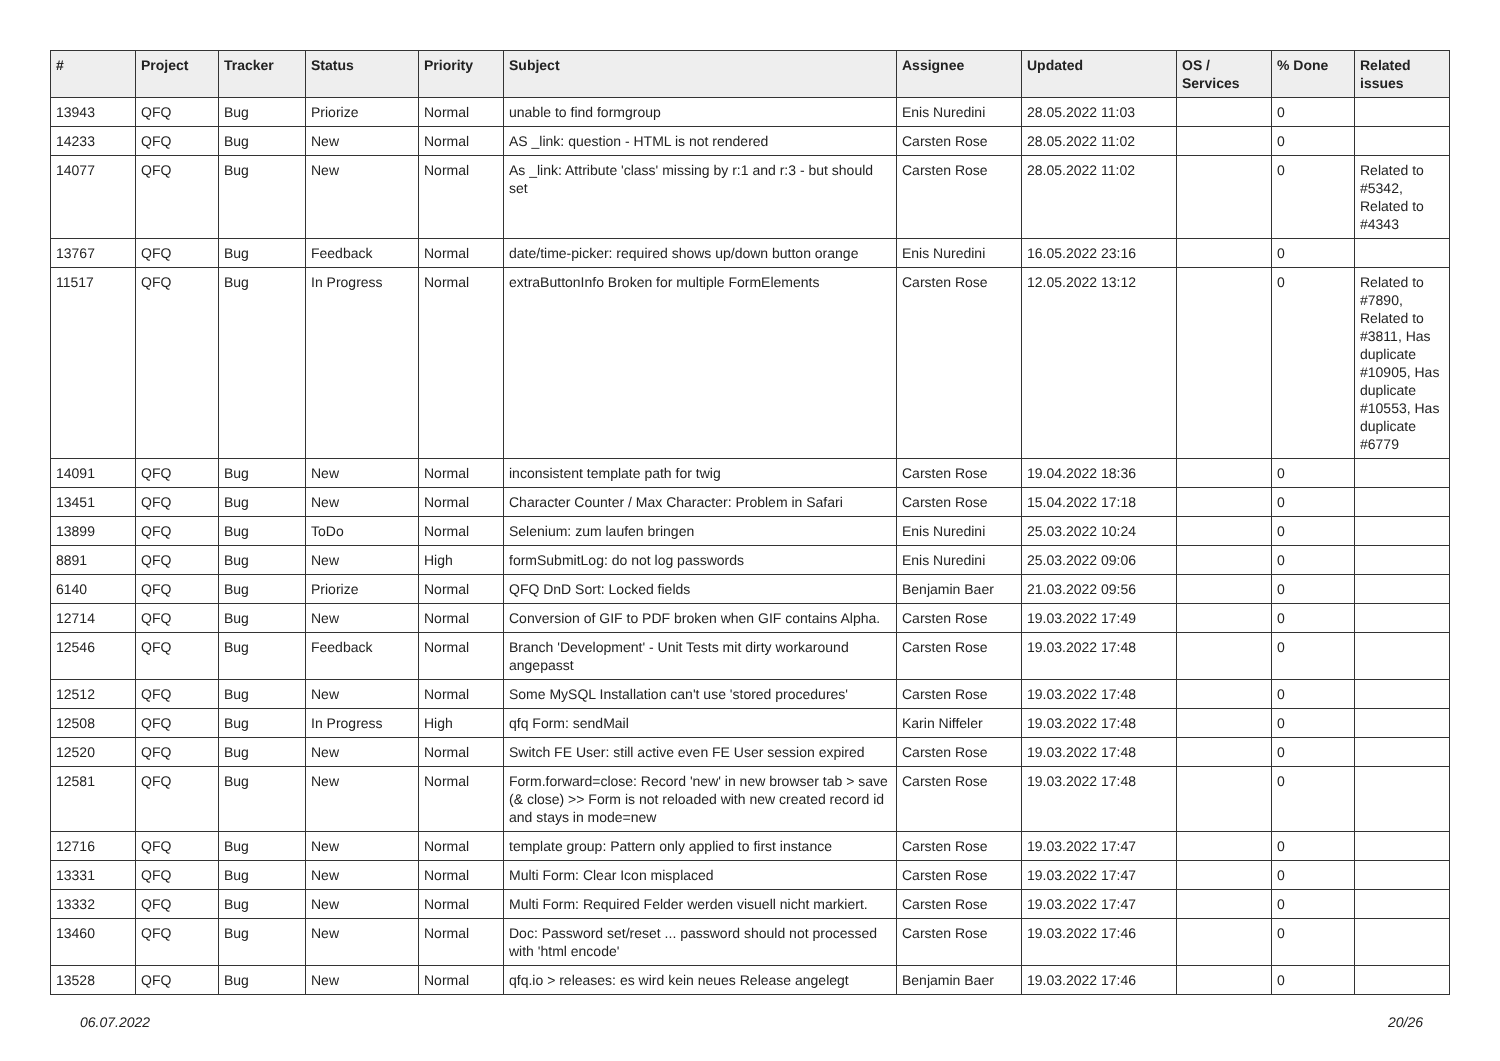| # | Project | Tracker | Status | Priority | Subject | Assignee | Updated | OS / Services | % Done | Related issues |
| --- | --- | --- | --- | --- | --- | --- | --- | --- | --- | --- |
| 13943 | QFQ | Bug | Priorize | Normal | unable to find formgroup | Enis Nuredini | 28.05.2022 11:03 | | 0 | |
| 14233 | QFQ | Bug | New | Normal | AS _link: question - HTML is not rendered | Carsten Rose | 28.05.2022 11:02 | | 0 | |
| 14077 | QFQ | Bug | New | Normal | As _link: Attribute 'class' missing by r:1 and r:3 - but should set | Carsten Rose | 28.05.2022 11:02 | | 0 | Related to #5342, Related to #4343 |
| 13767 | QFQ | Bug | Feedback | Normal | date/time-picker: required shows up/down button orange | Enis Nuredini | 16.05.2022 23:16 | | 0 | |
| 11517 | QFQ | Bug | In Progress | Normal | extraButtonInfo Broken for multiple FormElements | Carsten Rose | 12.05.2022 13:12 | | 0 | Related to #7890, Related to #3811, Has duplicate #10905, Has duplicate #10553, Has duplicate #6779 |
| 14091 | QFQ | Bug | New | Normal | inconsistent template path for twig | Carsten Rose | 19.04.2022 18:36 | | 0 | |
| 13451 | QFQ | Bug | New | Normal | Character Counter / Max Character: Problem in Safari | Carsten Rose | 15.04.2022 17:18 | | 0 | |
| 13899 | QFQ | Bug | ToDo | Normal | Selenium: zum laufen bringen | Enis Nuredini | 25.03.2022 10:24 | | 0 | |
| 8891 | QFQ | Bug | New | High | formSubmitLog: do not log passwords | Enis Nuredini | 25.03.2022 09:06 | | 0 | |
| 6140 | QFQ | Bug | Priorize | Normal | QFQ DnD Sort: Locked fields | Benjamin Baer | 21.03.2022 09:56 | | 0 | |
| 12714 | QFQ | Bug | New | Normal | Conversion of GIF to PDF broken when GIF contains Alpha. | Carsten Rose | 19.03.2022 17:49 | | 0 | |
| 12546 | QFQ | Bug | Feedback | Normal | Branch 'Development' - Unit Tests mit dirty workaround angepasst | Carsten Rose | 19.03.2022 17:48 | | 0 | |
| 12512 | QFQ | Bug | New | Normal | Some MySQL Installation can't use 'stored procedures' | Carsten Rose | 19.03.2022 17:48 | | 0 | |
| 12508 | QFQ | Bug | In Progress | High | qfq Form: sendMail | Karin Niffeler | 19.03.2022 17:48 | | 0 | |
| 12520 | QFQ | Bug | New | Normal | Switch FE User: still active even FE User session expired | Carsten Rose | 19.03.2022 17:48 | | 0 | |
| 12581 | QFQ | Bug | New | Normal | Form.forward=close: Record 'new' in new browser tab > save (& close) >> Form is not reloaded with new created record id and stays in mode=new | Carsten Rose | 19.03.2022 17:48 | | 0 | |
| 12716 | QFQ | Bug | New | Normal | template group: Pattern only applied to first instance | Carsten Rose | 19.03.2022 17:47 | | 0 | |
| 13331 | QFQ | Bug | New | Normal | Multi Form: Clear Icon misplaced | Carsten Rose | 19.03.2022 17:47 | | 0 | |
| 13332 | QFQ | Bug | New | Normal | Multi Form: Required Felder werden visuell nicht markiert. | Carsten Rose | 19.03.2022 17:47 | | 0 | |
| 13460 | QFQ | Bug | New | Normal | Doc: Password set/reset ... password should not processed with 'html encode' | Carsten Rose | 19.03.2022 17:46 | | 0 | |
| 13528 | QFQ | Bug | New | Normal | qfq.io > releases: es wird kein neues Release angelegt | Benjamin Baer | 19.03.2022 17:46 | | 0 | |
06.07.2022 20/26